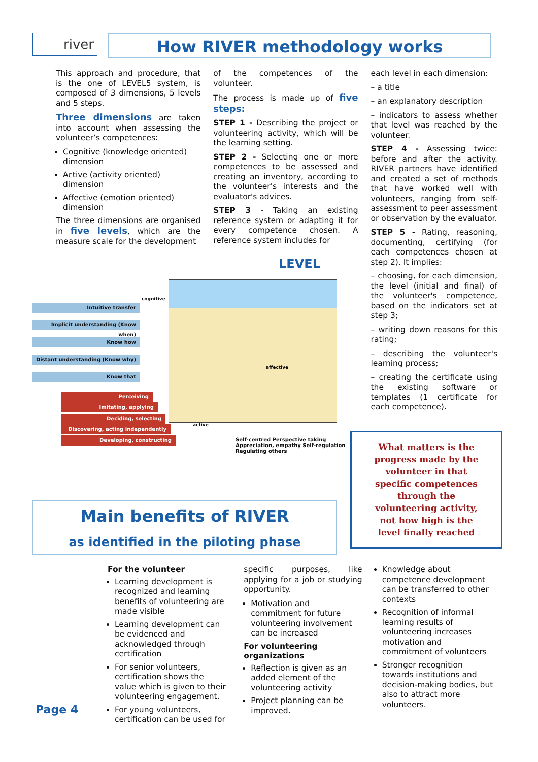river How RIVER methodology works
This approach and procedure, that is the one of LEVEL5 system, is composed of 3 dimensions, 5 levels and 5 steps.
Three dimensions are taken into account when assessing the volunteer’s competences:
Cognitive (knowledge oriented) dimension
Active (activity oriented) dimension
Affective (emotion oriented) dimension
The three dimensions are organised in five levels, which are the measure scale for the development
of the competences of the volunteer.
The process is made up of five steps:
STEP 1 - Describing the project or volunteering activity, which will be the learning setting.
STEP 2 - Selecting one or more competences to be assessed and creating an inventory, according to the volunteer's interests and the evaluator's advices.
STEP 3 - Taking an existing reference system or adapting it for every competence chosen. A reference system includes for
each level in each dimension:
– a title
– an explanatory description
– indicators to assess whether that level was reached by the volunteer.
STEP 4 - Assessing twice: before and after the activity. RIVER partners have identified and created a set of methods that have worked well with volunteers, ranging from self-assessment to peer assessment or observation by the evaluator.
STEP 5 - Rating, reasoning, documenting, certifying (for each competences chosen at step 2). It implies:
– choosing, for each dimension, the level (initial and final) of the volunteer's competence, based on the indicators set at step 3;
– writing down reasons for this rating;
– describing the volunteer's learning process;
– creating the certificate using the existing software or templates (1 certificate for each competence).
LEVEL
cognitive
Intuitive transfer
Implicit understanding (Know when)
Know how
Distant understanding (Know why)
Know that
affective
active
Perceiving
Imitating, applying
Deciding, selecting
Discovering, acting independently
Developing, constructing
Self-centred Perspective taking Appreciation, empathy Self-regulation Regulating others
What matters is the progress made by the volunteer in that specific competences through the volunteering activity, not how high is the level finally reached
Main benefits of RIVER
as identified in the piloting phase
For the volunteer
Learning development is recognized and learning benefits of volunteering are made visible
Learning development can be evidenced and acknowledged through certification
For senior volunteers, certification shows the value which is given to their volunteering engagement.
For young volunteers, certification can be used for
specific purposes, like applying for a job or studying opportunity.
Motivation and commitment for future volunteering involvement can be increased
For volunteering organizations
Reflection is given as an added element of the volunteering activity
Project planning can be improved.
Knowledge about competence development can be transferred to other contexts
Recognition of informal learning results of volunteering increases motivation and commitment of volunteers
Stronger recognition towards institutions and decision-making bodies, but also to attract more volunteers.
Page 4